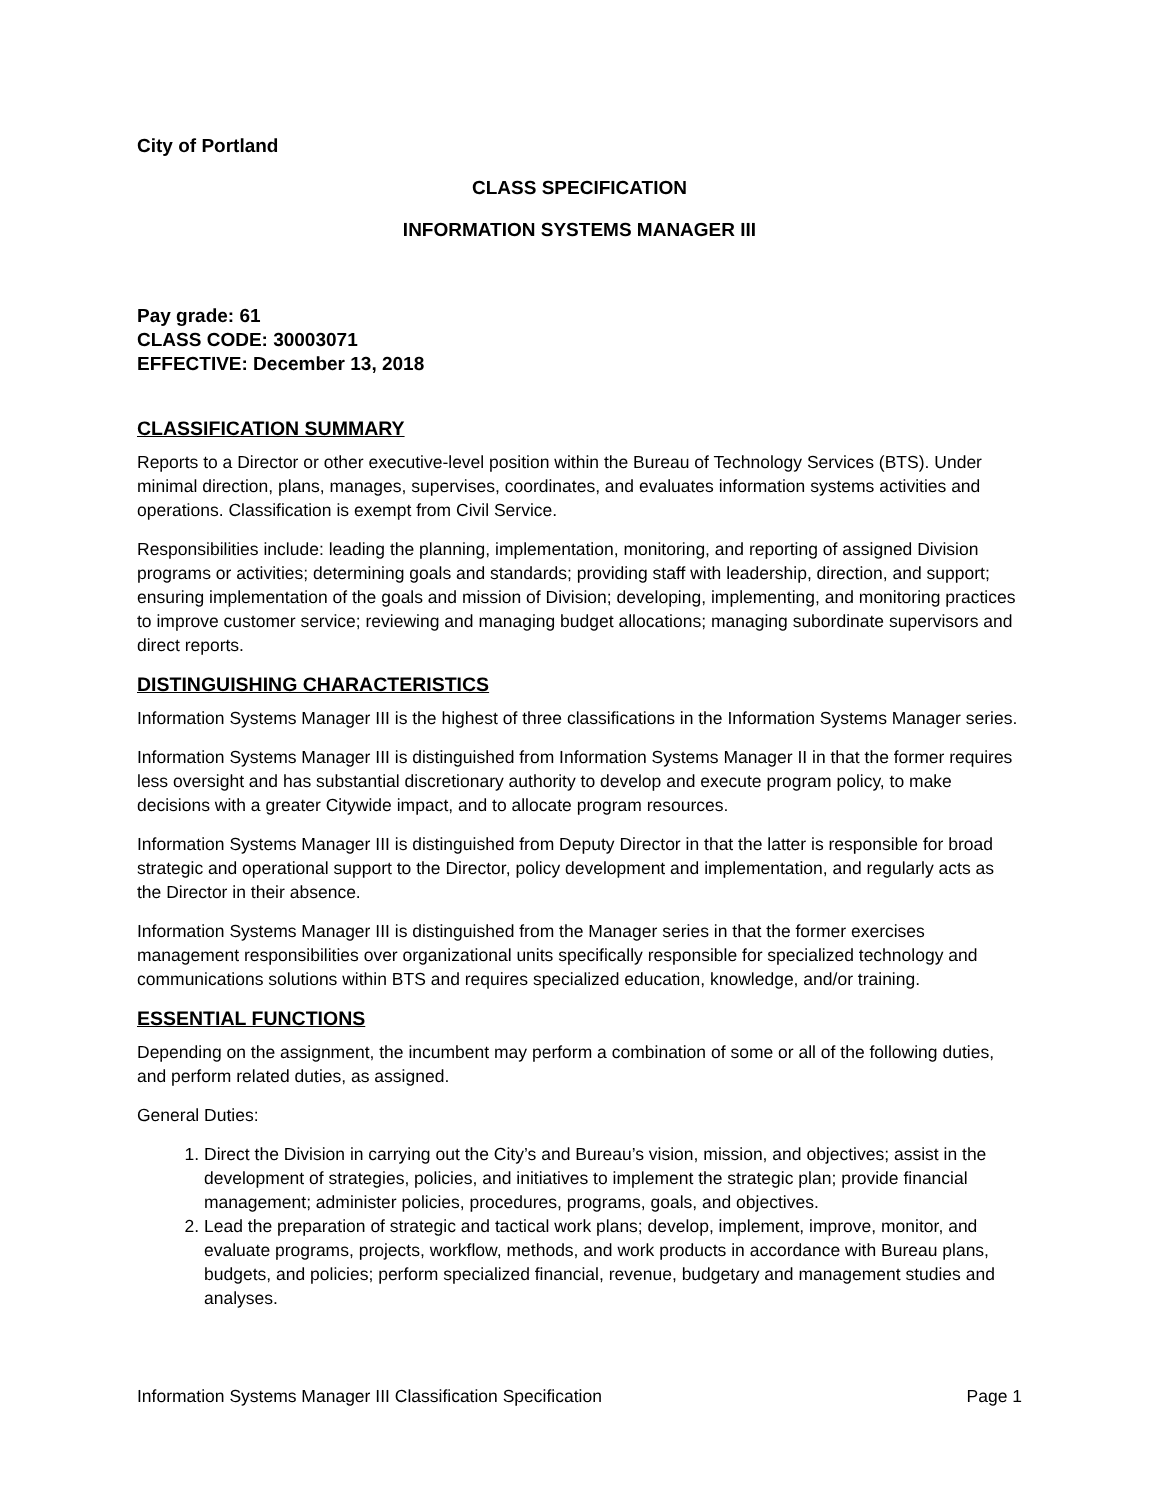City of Portland
CLASS SPECIFICATION
INFORMATION SYSTEMS MANAGER III
Pay grade: 61
CLASS CODE: 30003071
EFFECTIVE: December 13, 2018
CLASSIFICATION SUMMARY
Reports to a Director or other executive-level position within the Bureau of Technology Services (BTS). Under minimal direction, plans, manages, supervises, coordinates, and evaluates information systems activities and operations. Classification is exempt from Civil Service.
Responsibilities include: leading the planning, implementation, monitoring, and reporting of assigned Division programs or activities; determining goals and standards; providing staff with leadership, direction, and support; ensuring implementation of the goals and mission of Division; developing, implementing, and monitoring practices to improve customer service; reviewing and managing budget allocations; managing subordinate supervisors and direct reports.
DISTINGUISHING CHARACTERISTICS
Information Systems Manager III is the highest of three classifications in the Information Systems Manager series.
Information Systems Manager III is distinguished from Information Systems Manager II in that the former requires less oversight and has substantial discretionary authority to develop and execute program policy, to make decisions with a greater Citywide impact, and to allocate program resources.
Information Systems Manager III is distinguished from Deputy Director in that the latter is responsible for broad strategic and operational support to the Director, policy development and implementation, and regularly acts as the Director in their absence.
Information Systems Manager III is distinguished from the Manager series in that the former exercises management responsibilities over organizational units specifically responsible for specialized technology and communications solutions within BTS and requires specialized education, knowledge, and/or training.
ESSENTIAL FUNCTIONS
Depending on the assignment, the incumbent may perform a combination of some or all of the following duties, and perform related duties, as assigned.
General Duties:
1. Direct the Division in carrying out the City’s and Bureau’s vision, mission, and objectives; assist in the development of strategies, policies, and initiatives to implement the strategic plan; provide financial management; administer policies, procedures, programs, goals, and objectives.
2. Lead the preparation of strategic and tactical work plans; develop, implement, improve, monitor, and evaluate programs, projects, workflow, methods, and work products in accordance with Bureau plans, budgets, and policies; perform specialized financial, revenue, budgetary and management studies and analyses.
Information Systems Manager III Classification Specification Page 1